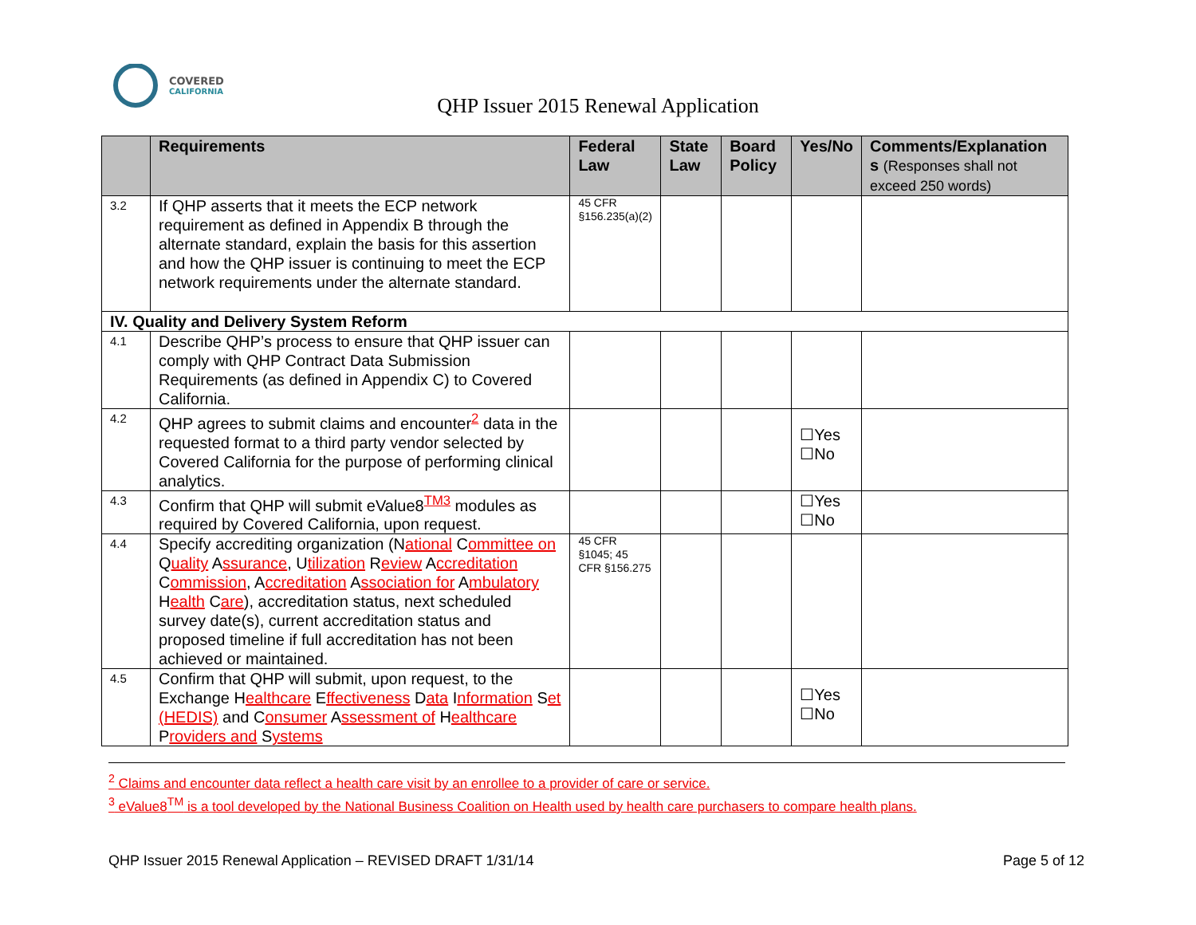COVERED
CALIFORNIA
QHP Issuer 2015 Renewal Application
| | Requirements | Federal Law | State Law | Board Policy | Yes/No | Comments/Explanation s (Responses shall not exceed 250 words) |
| --- | --- | --- | --- | --- | --- | --- |
| 3.2 | If QHP asserts that it meets the ECP network requirement as defined in Appendix B through the alternate standard, explain the basis for this assertion and how the QHP issuer is continuing to meet the ECP network requirements under the alternate standard. | 45 CFR §156.235(a)(2) | | | | |
| IV. Quality and Delivery System Reform | | | | | | |
| 4.1 | Describe QHP’s process to ensure that QHP issuer can comply with QHP Contract Data Submission Requirements (as defined in Appendix C) to Covered California. | | | | | |
| 4.2 | QHP agrees to submit claims and encounter<sup>2</sup> data in the requested format to a third party vendor selected by Covered California for the purpose of performing clinical analytics. | | | | ☐Yes ☐No | |
| 4.3 | Confirm that QHP will submit eValue8<sup>TM3</sup> modules as required by Covered California, upon request. | | | | ☐Yes ☐No | |
| 4.4 | Specify accrediting organization (N ational C ommittee on Q uality A ssurance , U tilization R eview A ccreditation C ommission , A ccreditation A ssociation for A mbulatory H ealth C are ), accreditation status, next scheduled survey date(s), current accreditation status and proposed timeline if full accreditation has not been achieved or maintained. | 45 CFR §1045; 45 CFR §156.275 | | | | |
| 4.5 | Confirm that QHP will submit, upon request, to the Exchange H ealthcare E ffectiveness D ata I nformation S et (HEDIS) and C onsumer A ssessment of H ealthcare P roviders and S ystems | | | | ☐Yes ☐No | |
<sup>2</sup> Claims and encounter data reflect a health care visit by an enrollee to a provider of care or service.
<sup>3</sup> eValue8<sup>TM</sup> is a tool developed by the National Business Coalition on Health used by health care purchasers to compare health plans.
QHP Issuer 2015 Renewal Application – REVISED DRAFT 1/31/14 Page 5 of 12